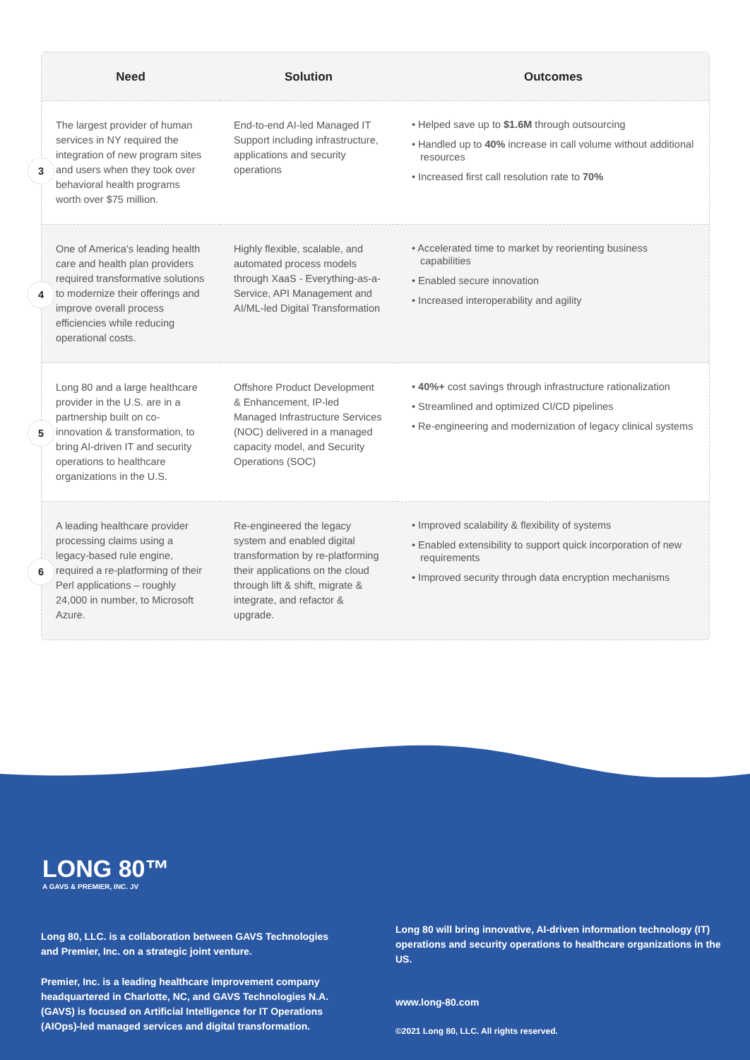| | Need | Solution | Outcomes |
| --- | --- | --- | --- |
| 3 | The largest provider of human services in NY required the integration of new program sites and users when they took over behavioral health programs worth over $75 million. | End-to-end AI-led Managed IT Support including infrastructure, applications and security operations | • Helped save up to $1.6M through outsourcing • Handled up to 40% increase in call volume without additional resources • Increased first call resolution rate to 70% |
| 4 | One of America's leading health care and health plan providers required transformative solutions to modernize their offerings and improve overall process efficiencies while reducing operational costs. | Highly flexible, scalable, and automated process models through XaaS - Everything-as-a-Service, API Management and AI/ML-led Digital Transformation | • Accelerated time to market by reorienting business capabilities • Enabled secure innovation • Increased interoperability and agility |
| 5 | Long 80 and a large healthcare provider in the U.S. are in a partnership built on co-innovation & transformation, to bring AI-driven IT and security operations to healthcare organizations in the U.S. | Offshore Product Development & Enhancement, IP-led Managed Infrastructure Services (NOC) delivered in a managed capacity model, and Security Operations (SOC) | • 40%+ cost savings through infrastructure rationalization • Streamlined and optimized CI/CD pipelines • Re-engineering and modernization of legacy clinical systems |
| 6 | A leading healthcare provider processing claims using a legacy-based rule engine, required a re-platforming of their Perl applications – roughly 24,000 in number, to Microsoft Azure. | Re-engineered the legacy system and enabled digital transformation by re-platforming their applications on the cloud through lift & shift, migrate & integrate, and refactor & upgrade. | • Improved scalability & flexibility of systems • Enabled extensibility to support quick incorporation of new requirements • Improved security through data encryption mechanisms |
LONG 80™
A GAVS & PREMIER, INC. JV
Long 80, LLC. is a collaboration between GAVS Technologies and Premier, Inc. on a strategic joint venture.
Premier, Inc. is a leading healthcare improvement company headquartered in Charlotte, NC, and GAVS Technologies N.A. (GAVS) is focused on Artificial Intelligence for IT Operations (AIOps)-led managed services and digital transformation.
Long 80 will bring innovative, AI-driven information technology (IT) operations and security operations to healthcare organizations in the US.
www.long-80.com
©2021 Long 80, LLC. All rights reserved.